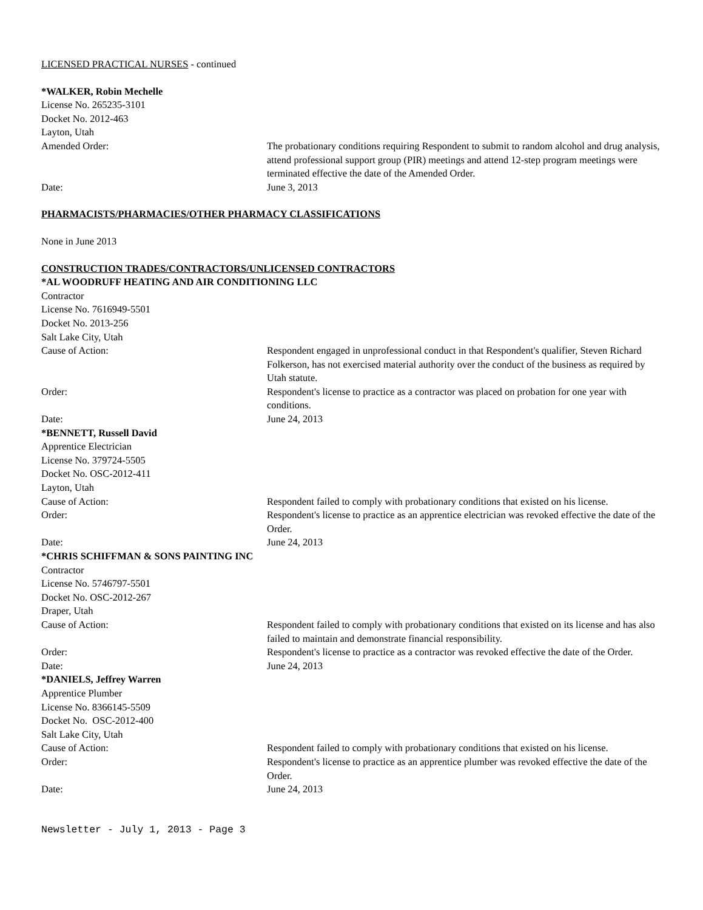LICENSED PRACTICAL NURSES - continued
*WALKER, Robin Mechelle
License No. 265235-3101
Docket No. 2012-463
Layton, Utah
Amended Order: The probationary conditions requiring Respondent to submit to random alcohol and drug analysis, attend professional support group (PIR) meetings and attend 12-step program meetings were terminated effective the date of the Amended Order.
Date: June 3, 2013
PHARMACISTS/PHARMACIES/OTHER PHARMACY CLASSIFICATIONS
None in June 2013
CONSTRUCTION TRADES/CONTRACTORS/UNLICENSED CONTRACTORS
*AL WOODRUFF HEATING AND AIR CONDITIONING LLC
Contractor
License No. 7616949-5501
Docket No. 2013-256
Salt Lake City, Utah
Cause of Action: Respondent engaged in unprofessional conduct in that Respondent's qualifier, Steven Richard Folkerson, has not exercised material authority over the conduct of the business as required by Utah statute.
Order: Respondent's license to practice as a contractor was placed on probation for one year with conditions.
Date: June 24, 2013
*BENNETT, Russell David
Apprentice Electrician
License No. 379724-5505
Docket No. OSC-2012-411
Layton, Utah
Cause of Action: Respondent failed to comply with probationary conditions that existed on his license.
Order: Respondent's license to practice as an apprentice electrician was revoked effective the date of the Order.
Date: June 24, 2013
*CHRIS SCHIFFMAN & SONS PAINTING INC
Contractor
License No. 5746797-5501
Docket No. OSC-2012-267
Draper, Utah
Cause of Action: Respondent failed to comply with probationary conditions that existed on its license and has also failed to maintain and demonstrate financial responsibility.
Order: Respondent's license to practice as a contractor was revoked effective the date of the Order.
Date: June 24, 2013
*DANIELS, Jeffrey Warren
Apprentice Plumber
License No. 8366145-5509
Docket No. OSC-2012-400
Salt Lake City, Utah
Cause of Action: Respondent failed to comply with probationary conditions that existed on his license.
Order: Respondent's license to practice as an apprentice plumber was revoked effective the date of the Order.
Date: June 24, 2013
Newsletter - July 1, 2013 - Page 3